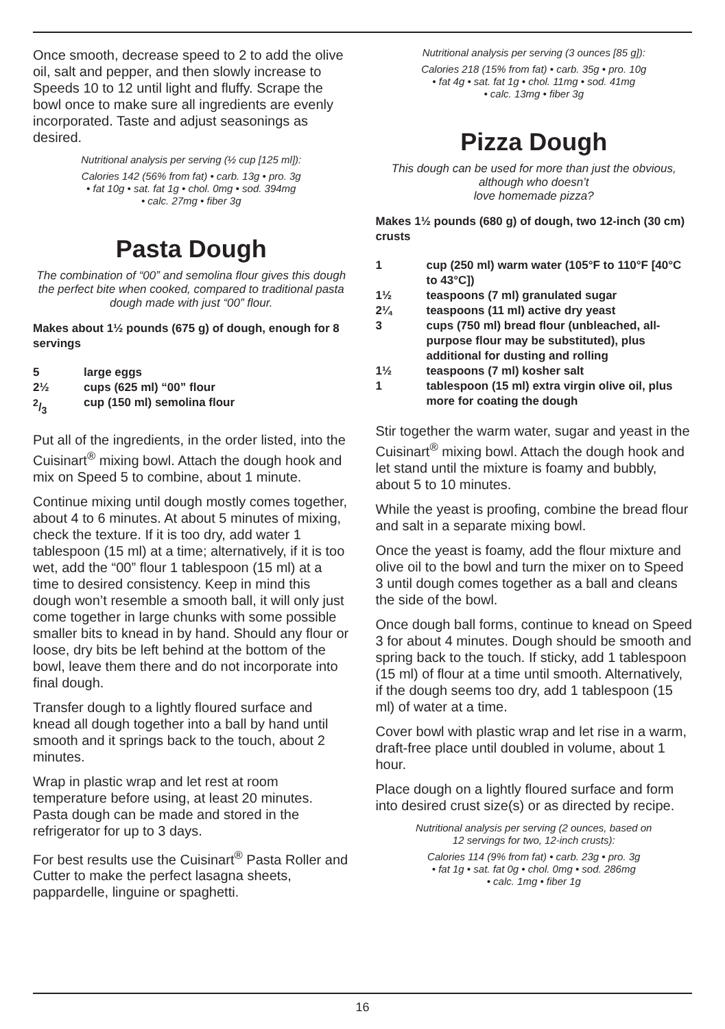Once smooth, decrease speed to 2 to add the olive oil, salt and pepper, and then slowly increase to Speeds 10 to 12 until light and fluffy. Scrape the bowl once to make sure all ingredients are evenly incorporated. Taste and adjust seasonings as desired.
Nutritional analysis per serving (½ cup [125 ml]):
Calories 142 (56% from fat) • carb. 13g • pro. 3g
• fat 10g • sat. fat 1g • chol. 0mg • sod. 394mg
• calc. 27mg • fiber 3g
Pasta Dough
The combination of “00” and semolina flour gives this dough the perfect bite when cooked, compared to traditional pasta dough made with just “00” flour.
Makes about 1½ pounds (675 g) of dough, enough for 8 servings
| 5 | large eggs |
| 2½ | cups (625 ml) “00” flour |
| 2/3 | cup (150 ml) semolina flour |
Put all of the ingredients, in the order listed, into the Cuisinart<sup>®</sup> mixing bowl. Attach the dough hook and mix on Speed 5 to combine, about 1 minute.
Continue mixing until dough mostly comes together, about 4 to 6 minutes. At about 5 minutes of mixing, check the texture. If it is too dry, add water 1 tablespoon (15 ml) at a time; alternatively, if it is too wet, add the “00” flour 1 tablespoon (15 ml) at a time to desired consistency. Keep in mind this dough won’t resemble a smooth ball, it will only just come together in large chunks with some possible smaller bits to knead in by hand. Should any flour or loose, dry bits be left behind at the bottom of the bowl, leave them there and do not incorporate into final dough.
Transfer dough to a lightly floured surface and knead all dough together into a ball by hand until smooth and it springs back to the touch, about 2 minutes.
Wrap in plastic wrap and let rest at room temperature before using, at least 20 minutes. Pasta dough can be made and stored in the refrigerator for up to 3 days.
For best results use the Cuisinart<sup>®</sup> Pasta Roller and Cutter to make the perfect lasagna sheets, pappardelle, linguine or spaghetti.
Nutritional analysis per serving (3 ounces [85 g]):
Calories 218 (15% from fat) • carb. 35g • pro. 10g
• fat 4g • sat. fat 1g • chol. 11mg • sod. 41mg
• calc. 13mg • fiber 3g
Pizza Dough
This dough can be used for more than just the obvious, although who doesn’t
love homemade pizza?
Makes 1½ pounds (680 g) of dough, two 12-inch (30 cm) crusts
| 1 | cup (250 ml) warm water (105°F to 110°F [40°C to 43°C]) |
| 1½ | teaspoons (7 ml) granulated sugar |
| 2¼ | teaspoons (11 ml) active dry yeast |
| 3 | cups (750 ml) bread flour (unbleached, all-purpose flour may be substituted), plus additional for dusting and rolling |
| 1½ | teaspoons (7 ml) kosher salt |
| 1 | tablespoon (15 ml) extra virgin olive oil, plus more for coating the dough |
Stir together the warm water, sugar and yeast in the Cuisinart<sup>®</sup> mixing bowl. Attach the dough hook and let stand until the mixture is foamy and bubbly, about 5 to 10 minutes.
While the yeast is proofing, combine the bread flour and salt in a separate mixing bowl.
Once the yeast is foamy, add the flour mixture and olive oil to the bowl and turn the mixer on to Speed 3 until dough comes together as a ball and cleans the side of the bowl.
Once dough ball forms, continue to knead on Speed 3 for about 4 minutes. Dough should be smooth and spring back to the touch. If sticky, add 1 tablespoon (15 ml) of flour at a time until smooth. Alternatively, if the dough seems too dry, add 1 tablespoon (15 ml) of water at a time.
Cover bowl with plastic wrap and let rise in a warm, draft-free place until doubled in volume, about 1 hour.
Place dough on a lightly floured surface and form into desired crust size(s) or as directed by recipe.
Nutritional analysis per serving (2 ounces, based on
12 servings for two, 12-inch crusts):
Calories 114 (9% from fat) • carb. 23g • pro. 3g
• fat 1g • sat. fat 0g • chol. 0mg • sod. 286mg
• calc. 1mg • fiber 1g
16